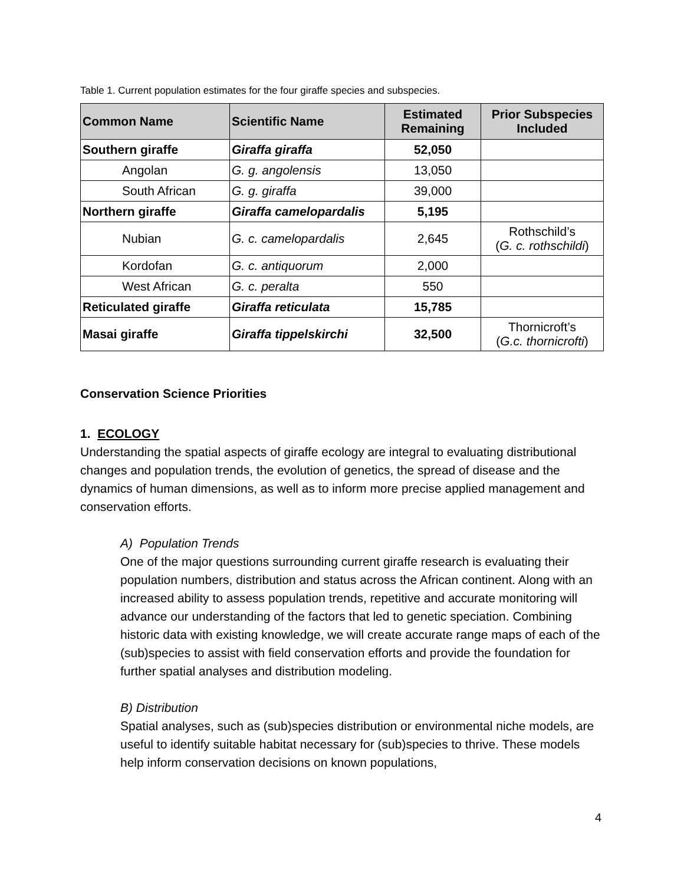Table 1. Current population estimates for the four giraffe species and subspecies.
| Common Name | Scientific Name | Estimated Remaining | Prior Subspecies Included |
| --- | --- | --- | --- |
| Southern giraffe | Giraffa giraffa | 52,050 | |
| Angolan | G. g. angolensis | 13,050 | |
| South African | G. g. giraffa | 39,000 | |
| Northern giraffe | Giraffa camelopardalis | 5,195 | |
| Nubian | G. c. camelopardalis | 2,645 | Rothschild’s ( G. c. rothschildi ) |
| Kordofan | G. c. antiquorum | 2,000 | |
| West African | G. c. peralta | 550 | |
| Reticulated giraffe | Giraffa reticulata | 15,785 | |
| Masai giraffe | Giraffa tippelskirchi | 32,500 | Thornicroft’s ( G.c. thornicrofti ) |
Conservation Science Priorities
1. ECOLOGY
Understanding the spatial aspects of giraffe ecology are integral to evaluating distributional changes and population trends, the evolution of genetics, the spread of disease and the dynamics of human dimensions, as well as to inform more precise applied management and conservation efforts.
A) Population Trends
One of the major questions surrounding current giraffe research is evaluating their population numbers, distribution and status across the African continent. Along with an increased ability to assess population trends, repetitive and accurate monitoring will advance our understanding of the factors that led to genetic speciation. Combining historic data with existing knowledge, we will create accurate range maps of each of the (sub)species to assist with field conservation efforts and provide the foundation for further spatial analyses and distribution modeling.
B) Distribution
Spatial analyses, such as (sub)species distribution or environmental niche models, are useful to identify suitable habitat necessary for (sub)species to thrive. These models help inform conservation decisions on known populations,
4